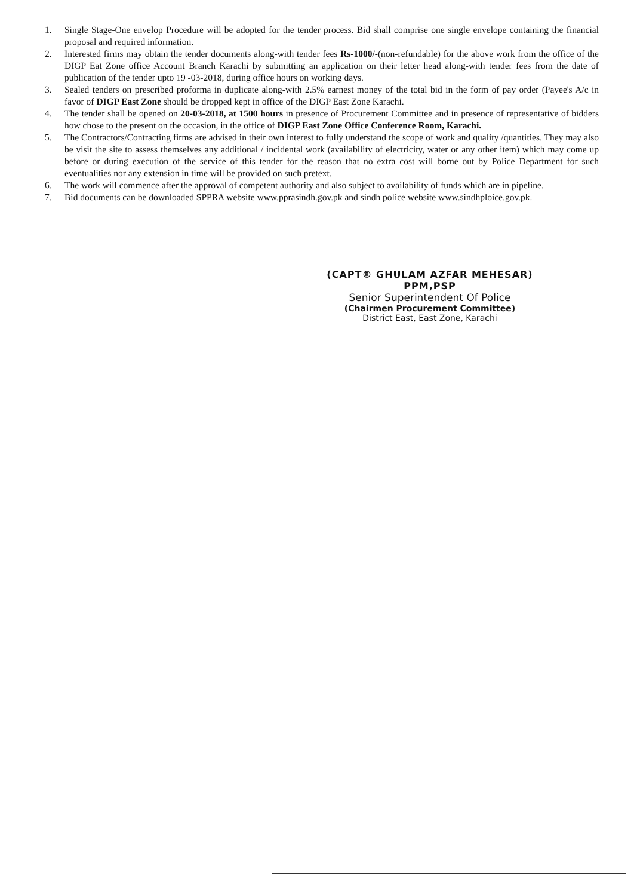1. Single Stage-One envelop Procedure will be adopted for the tender process. Bid shall comprise one single envelope containing the financial proposal and required information.
2. Interested firms may obtain the tender documents along-with tender fees Rs-1000/-(non-refundable) for the above work from the office of the DIGP Eat Zone office Account Branch Karachi by submitting an application on their letter head along-with tender fees from the date of publication of the tender upto 19 -03-2018, during office hours on working days.
3. Sealed tenders on prescribed proforma in duplicate along-with 2.5% earnest money of the total bid in the form of pay order (Payee's A/c in favor of DIGP East Zone should be dropped kept in office of the DIGP East Zone Karachi.
4. The tender shall be opened on 20-03-2018, at 1500 hours in presence of Procurement Committee and in presence of representative of bidders how chose to the present on the occasion, in the office of DIGP East Zone Office Conference Room, Karachi.
5. The Contractors/Contracting firms are advised in their own interest to fully understand the scope of work and quality /quantities. They may also be visit the site to assess themselves any additional / incidental work (availability of electricity, water or any other item) which may come up before or during execution of the service of this tender for the reason that no extra cost will borne out by Police Department for such eventualities nor any extension in time will be provided on such pretext.
6. The work will commence after the approval of competent authority and also subject to availability of funds which are in pipeline.
7. Bid documents can be downloaded SPPRA website www.pprasindh.gov.pk and sindh police website www.sindhploice.gov.pk.
(CAPT® GHULAM AZFAR MEHESAR)
PPM,PSP
Senior Superintendent Of Police
(Chairmen Procurement Committee)
District East, East Zone, Karachi